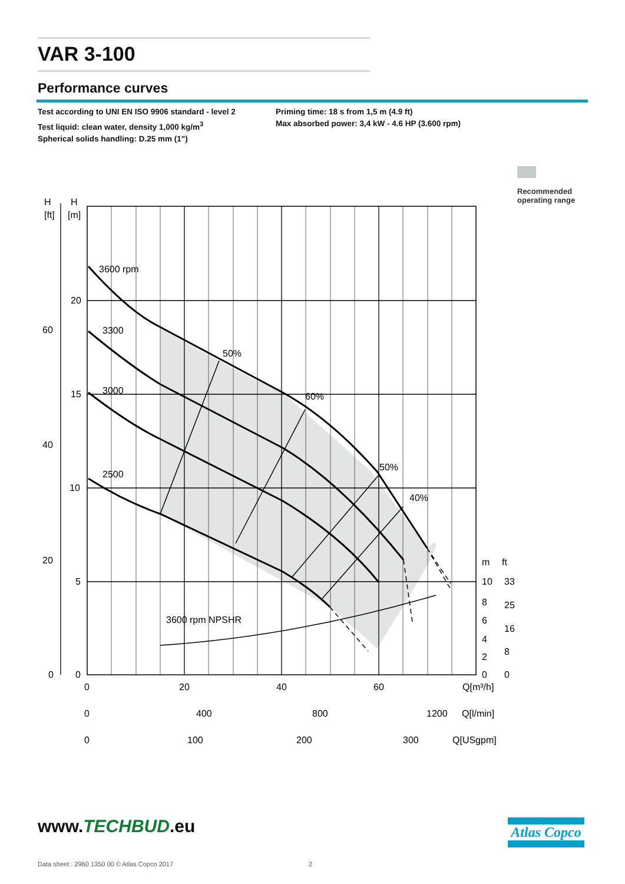VAR 3-100
Performance curves
Test according to UNI EN ISO 9906 standard - level 2
Test liquid: clean water, density 1,000 kg/m<sup>3</sup>
Spherical solids handling: D.25 mm (1")
Priming time: 18 s from 1,5 m (4.9 ft)
Max absorbed power: 3,4 kW - 4.6 HP (3.600 rpm)
Recommended
operating range
3600 rpm
3300
3000
2500
50%
60%
50%
40%
3600 rpm NPSHR
H
H
[m]
[ft]
20
15
10
5
0
60
40
20
0
0
20
40
60
Q[m³/h]
0
400
800
1200
Q[l/min]
0
100
200
300
Q[USgpm]
m
ft
10
8
6
4
2
0
33
25
16
8
0
www.TECHBUD.eu Atlas Copco
Data sheet : 2960 1350 00 © Atlas Copco 2017
2